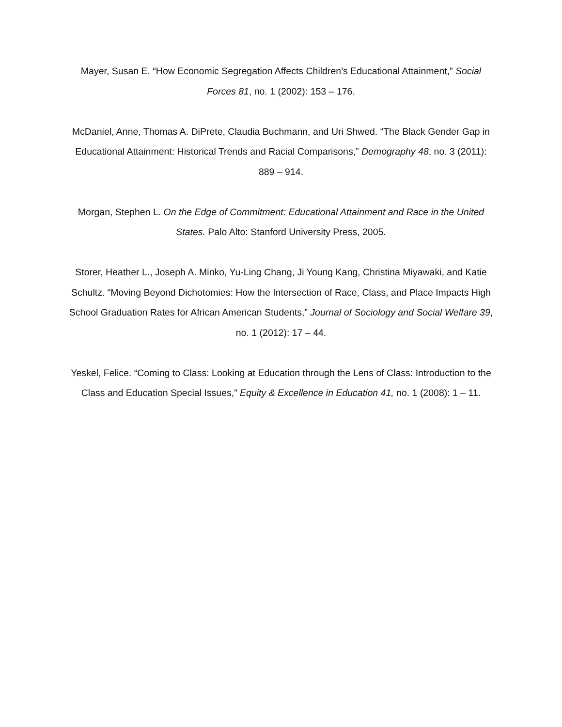Mayer, Susan E. “How Economic Segregation Affects Children’s Educational Attainment,” Social Forces 81, no. 1 (2002): 153 – 176.
McDaniel, Anne, Thomas A. DiPrete, Claudia Buchmann, and Uri Shwed. “The Black Gender Gap in Educational Attainment: Historical Trends and Racial Comparisons,” Demography 48, no. 3 (2011): 889 – 914.
Morgan, Stephen L. On the Edge of Commitment: Educational Attainment and Race in the United States. Palo Alto: Stanford University Press, 2005.
Storer, Heather L., Joseph A. Minko, Yu-Ling Chang, Ji Young Kang, Christina Miyawaki, and Katie Schultz. “Moving Beyond Dichotomies: How the Intersection of Race, Class, and Place Impacts High School Graduation Rates for African American Students,” Journal of Sociology and Social Welfare 39, no. 1 (2012): 17 – 44.
Yeskel, Felice. “Coming to Class: Looking at Education through the Lens of Class: Introduction to the Class and Education Special Issues,” Equity & Excellence in Education 41, no. 1 (2008): 1 – 11.